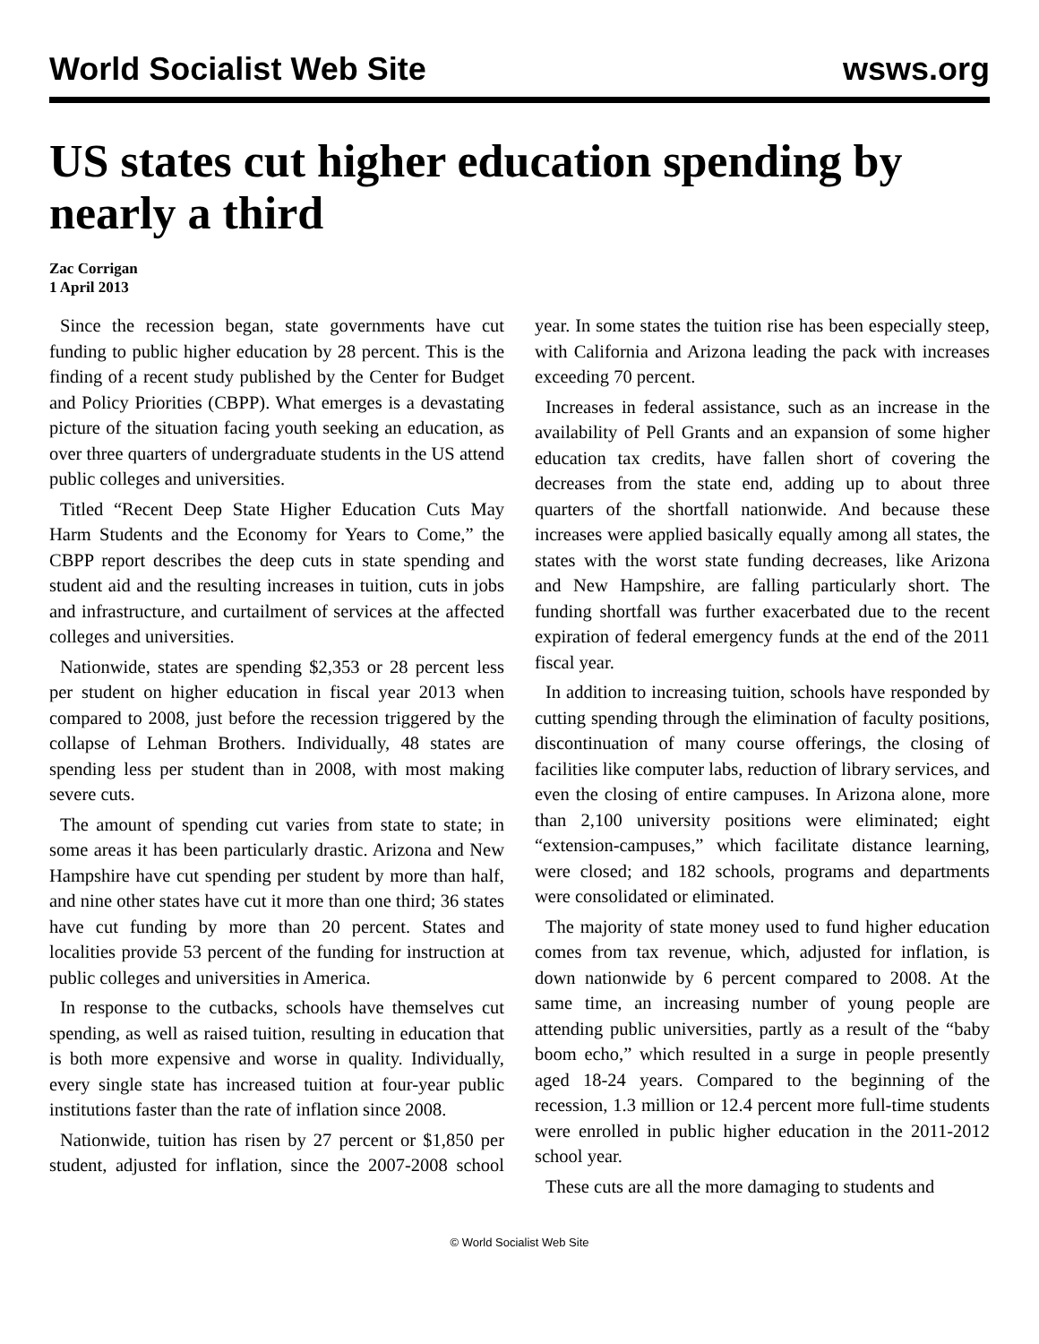World Socialist Web Site wsws.org
US states cut higher education spending by nearly a third
Zac Corrigan
1 April 2013
Since the recession began, state governments have cut funding to public higher education by 28 percent. This is the finding of a recent study published by the Center for Budget and Policy Priorities (CBPP). What emerges is a devastating picture of the situation facing youth seeking an education, as over three quarters of undergraduate students in the US attend public colleges and universities.
Titled “Recent Deep State Higher Education Cuts May Harm Students and the Economy for Years to Come,” the CBPP report describes the deep cuts in state spending and student aid and the resulting increases in tuition, cuts in jobs and infrastructure, and curtailment of services at the affected colleges and universities.
Nationwide, states are spending $2,353 or 28 percent less per student on higher education in fiscal year 2013 when compared to 2008, just before the recession triggered by the collapse of Lehman Brothers. Individually, 48 states are spending less per student than in 2008, with most making severe cuts.
The amount of spending cut varies from state to state; in some areas it has been particularly drastic. Arizona and New Hampshire have cut spending per student by more than half, and nine other states have cut it more than one third; 36 states have cut funding by more than 20 percent. States and localities provide 53 percent of the funding for instruction at public colleges and universities in America.
In response to the cutbacks, schools have themselves cut spending, as well as raised tuition, resulting in education that is both more expensive and worse in quality. Individually, every single state has increased tuition at four-year public institutions faster than the rate of inflation since 2008.
Nationwide, tuition has risen by 27 percent or $1,850 per student, adjusted for inflation, since the 2007-2008 school year. In some states the tuition rise has been especially steep, with California and Arizona leading the pack with increases exceeding 70 percent.
Increases in federal assistance, such as an increase in the availability of Pell Grants and an expansion of some higher education tax credits, have fallen short of covering the decreases from the state end, adding up to about three quarters of the shortfall nationwide. And because these increases were applied basically equally among all states, the states with the worst state funding decreases, like Arizona and New Hampshire, are falling particularly short. The funding shortfall was further exacerbated due to the recent expiration of federal emergency funds at the end of the 2011 fiscal year.
In addition to increasing tuition, schools have responded by cutting spending through the elimination of faculty positions, discontinuation of many course offerings, the closing of facilities like computer labs, reduction of library services, and even the closing of entire campuses. In Arizona alone, more than 2,100 university positions were eliminated; eight “extension-campuses,” which facilitate distance learning, were closed; and 182 schools, programs and departments were consolidated or eliminated.
The majority of state money used to fund higher education comes from tax revenue, which, adjusted for inflation, is down nationwide by 6 percent compared to 2008. At the same time, an increasing number of young people are attending public universities, partly as a result of the “baby boom echo,” which resulted in a surge in people presently aged 18-24 years. Compared to the beginning of the recession, 1.3 million or 12.4 percent more full-time students were enrolled in public higher education in the 2011-2012 school year.
These cuts are all the more damaging to students and
© World Socialist Web Site